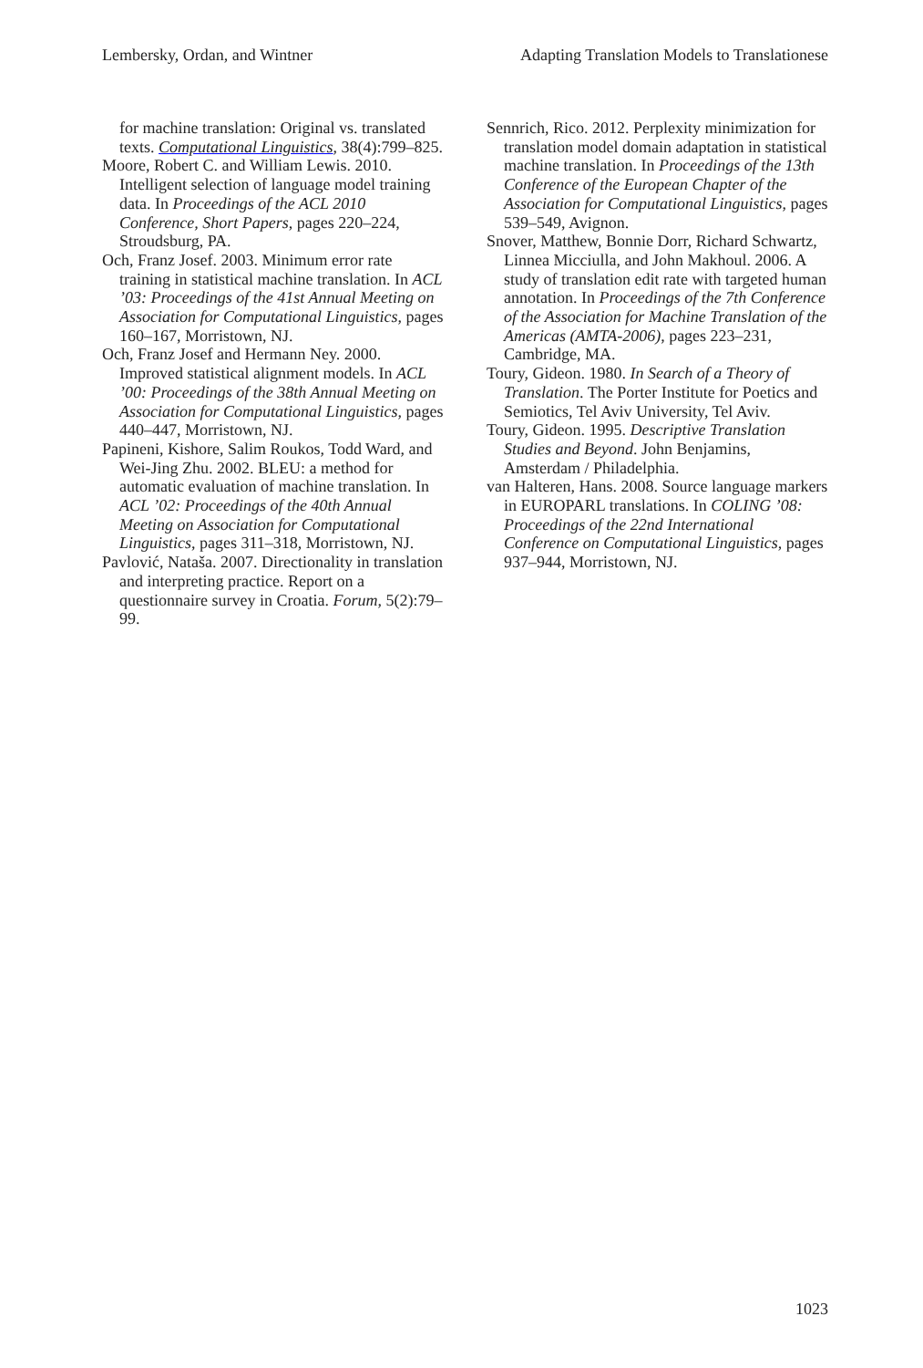Lembersky, Ordan, and Wintner Adapting Translation Models to Translationese
for machine translation: Original vs. translated texts. Computational Linguistics, 38(4):799–825.
Moore, Robert C. and William Lewis. 2010. Intelligent selection of language model training data. In Proceedings of the ACL 2010 Conference, Short Papers, pages 220–224, Stroudsburg, PA.
Och, Franz Josef. 2003. Minimum error rate training in statistical machine translation. In ACL ’03: Proceedings of the 41st Annual Meeting on Association for Computational Linguistics, pages 160–167, Morristown, NJ.
Och, Franz Josef and Hermann Ney. 2000. Improved statistical alignment models. In ACL ’00: Proceedings of the 38th Annual Meeting on Association for Computational Linguistics, pages 440–447, Morristown, NJ.
Papineni, Kishore, Salim Roukos, Todd Ward, and Wei-Jing Zhu. 2002. BLEU: a method for automatic evaluation of machine translation. In ACL ’02: Proceedings of the 40th Annual Meeting on Association for Computational Linguistics, pages 311–318, Morristown, NJ.
Pavlović, Nataša. 2007. Directionality in translation and interpreting practice. Report on a questionnaire survey in Croatia. Forum, 5(2):79–99.
Sennrich, Rico. 2012. Perplexity minimization for translation model domain adaptation in statistical machine translation. In Proceedings of the 13th Conference of the European Chapter of the Association for Computational Linguistics, pages 539–549, Avignon.
Snover, Matthew, Bonnie Dorr, Richard Schwartz, Linnea Micciulla, and John Makhoul. 2006. A study of translation edit rate with targeted human annotation. In Proceedings of the 7th Conference of the Association for Machine Translation of the Americas (AMTA-2006), pages 223–231, Cambridge, MA.
Toury, Gideon. 1980. In Search of a Theory of Translation. The Porter Institute for Poetics and Semiotics, Tel Aviv University, Tel Aviv.
Toury, Gideon. 1995. Descriptive Translation Studies and Beyond. John Benjamins, Amsterdam / Philadelphia.
van Halteren, Hans. 2008. Source language markers in EUROPARL translations. In COLING ’08: Proceedings of the 22nd International Conference on Computational Linguistics, pages 937–944, Morristown, NJ.
1023